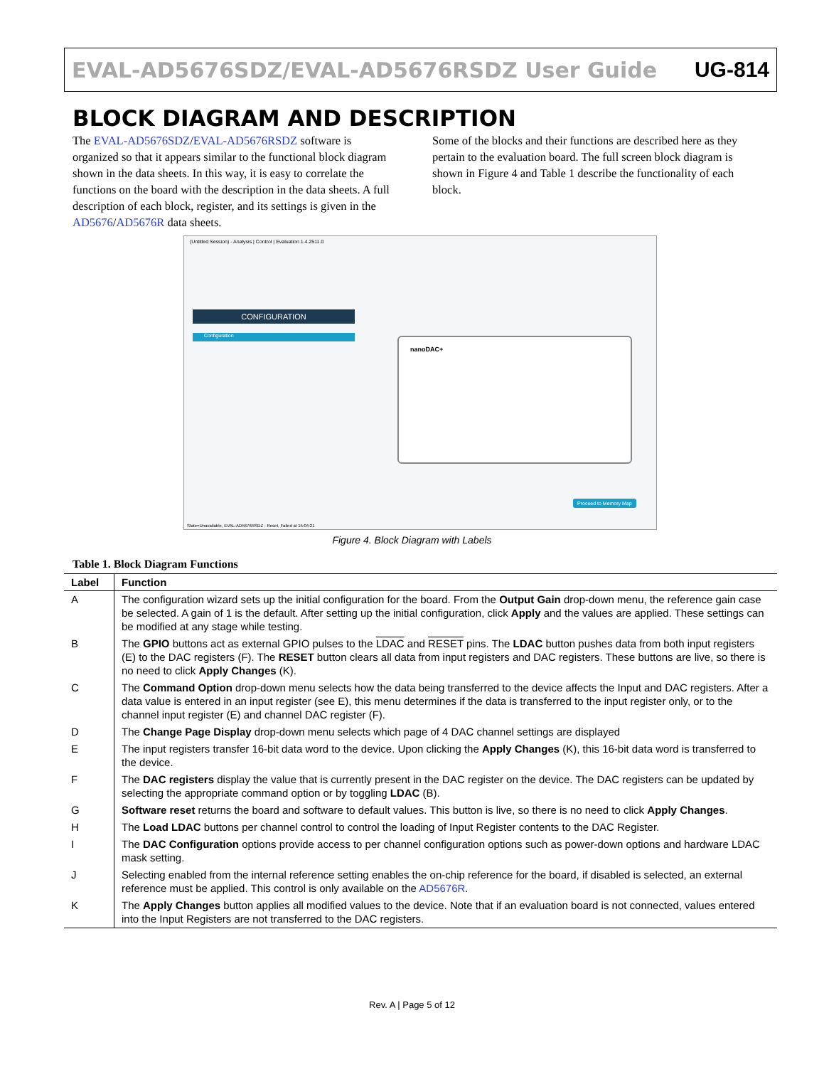EVAL-AD5676SDZ/EVAL-AD5676RSDZ User Guide UG-814
BLOCK DIAGRAM AND DESCRIPTION
The EVAL-AD5676SDZ/EVAL-AD5676RSDZ software is organized so that it appears similar to the functional block diagram shown in the data sheets. In this way, it is easy to correlate the functions on the board with the description in the data sheets. A full description of each block, register, and its settings is given in the AD5676/AD5676R data sheets.
Some of the blocks and their functions are described here as they pertain to the evaluation board. The full screen block diagram is shown in Figure 4 and Table 1 describe the functionality of each block.
(Untitled Session) - Analysis | Control | Evaluation 1.4.2511.0
CONFIGURATION
Configuration nanoDAC+
Proceed to Memory Map
State=Unavailable, EVAL-AD5676RSDZ - Reset, Failed at 15:04:21
Figure 4. Block Diagram with Labels
Table 1. Block Diagram Functions
| Label | Function |
| --- | --- |
| A | The configuration wizard sets up the initial configuration for the board. From the Output Gain drop-down menu, the reference gain case be selected. A gain of 1 is the default. After setting up the initial configuration, click Apply and the values are applied. These settings can be modified at any stage while testing. |
| B | The GPIO buttons act as external GPIO pulses to the LDAC and RESET pins. The LDAC button pushes data from both input registers (E) to the DAC registers (F). The RESET button clears all data from input registers and DAC registers. These buttons are live, so there is no need to click Apply Changes (K). |
| C | The Command Option drop-down menu selects how the data being transferred to the device affects the Input and DAC registers. After a data value is entered in an input register (see E), this menu determines if the data is transferred to the input register only, or to the channel input register (E) and channel DAC register (F). |
| D | The Change Page Display drop-down menu selects which page of 4 DAC channel settings are displayed |
| E | The input registers transfer 16-bit data word to the device. Upon clicking the Apply Changes (K), this 16-bit data word is transferred to the device. |
| F | The DAC registers display the value that is currently present in the DAC register on the device. The DAC registers can be updated by selecting the appropriate command option or by toggling LDAC (B). |
| G | Software reset returns the board and software to default values. This button is live, so there is no need to click Apply Changes . |
| H | The Load LDAC buttons per channel control to control the loading of Input Register contents to the DAC Register. |
| I | The DAC Configuration options provide access to per channel configuration options such as power-down options and hardware LDAC mask setting. |
| J | Selecting enabled from the internal reference setting enables the on-chip reference for the board, if disabled is selected, an external reference must be applied. This control is only available on the AD5676R . |
| K | The Apply Changes button applies all modified values to the device. Note that if an evaluation board is not connected, values entered into the Input Registers are not transferred to the DAC registers. |
Rev. A | Page 5 of 12